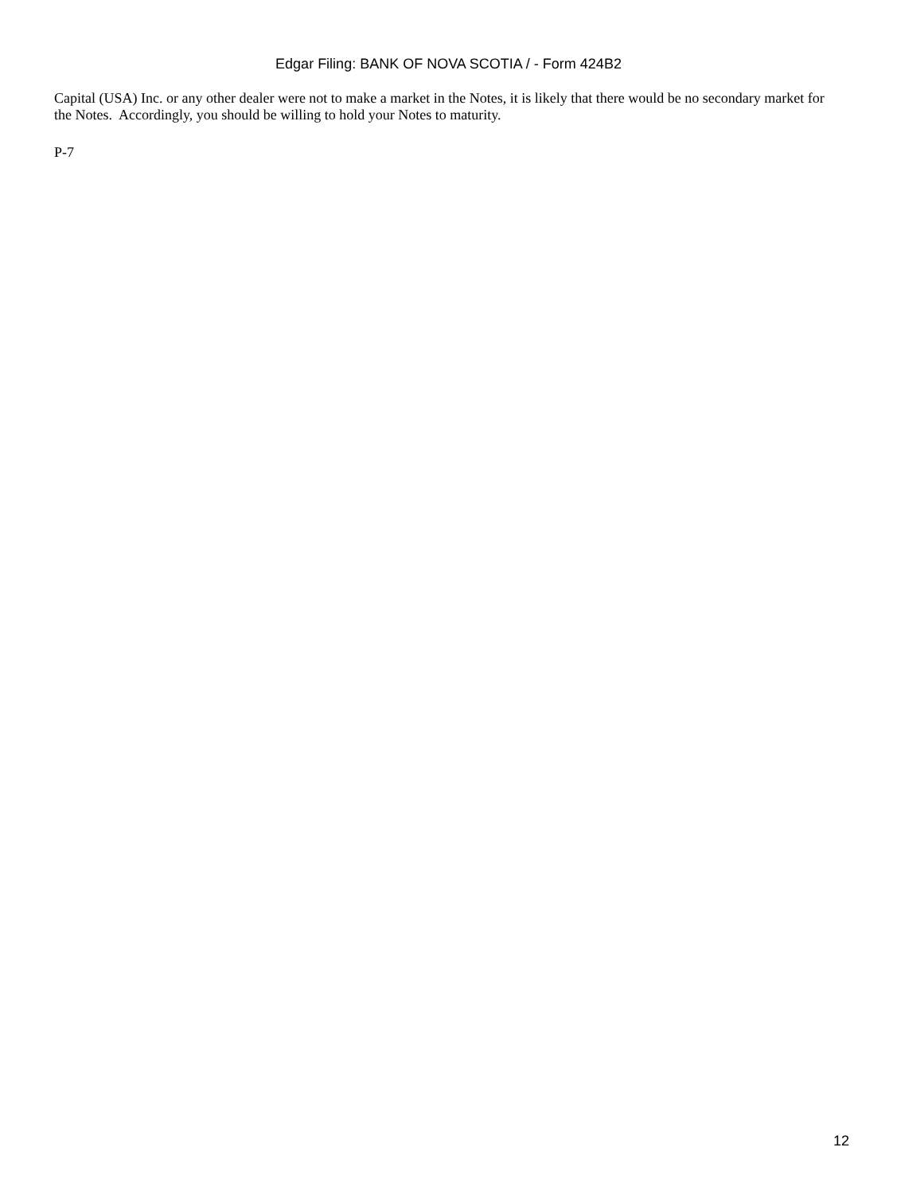Edgar Filing: BANK OF NOVA SCOTIA / - Form 424B2
Capital (USA) Inc. or any other dealer were not to make a market in the Notes, it is likely that there would be no secondary market for the Notes. Accordingly, you should be willing to hold your Notes to maturity.
P-7
12